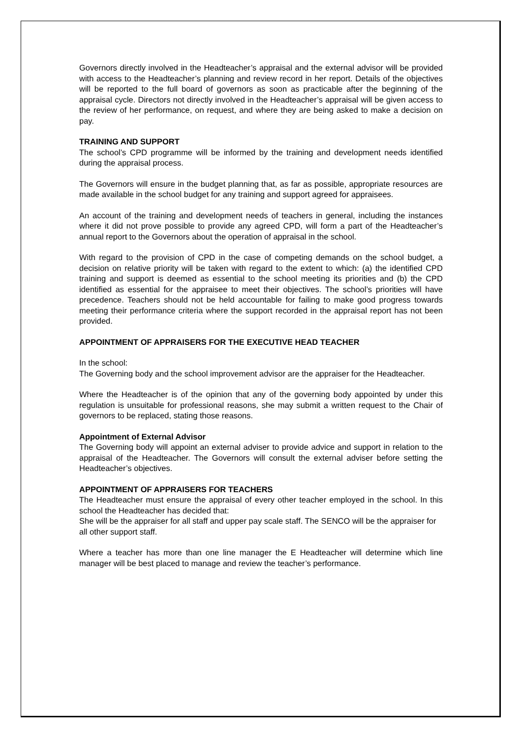Governors directly involved in the Headteacher’s appraisal and the external advisor will be provided with access to the Headteacher’s planning and review record in her report. Details of the objectives will be reported to the full board of governors as soon as practicable after the beginning of the appraisal cycle. Directors not directly involved in the Headteacher’s appraisal will be given access to the review of her performance, on request, and where they are being asked to make a decision on pay.
TRAINING AND SUPPORT
The school’s CPD programme will be informed by the training and development needs identified during the appraisal process.
The Governors will ensure in the budget planning that, as far as possible, appropriate resources are made available in the school budget for any training and support agreed for appraisees.
An account of the training and development needs of teachers in general, including the instances where it did not prove possible to provide any agreed CPD, will form a part of the Headteacher’s annual report to the Governors about the operation of appraisal in the school.
With regard to the provision of CPD in the case of competing demands on the school budget, a decision on relative priority will be taken with regard to the extent to which: (a) the identified CPD training and support is deemed as essential to the school meeting its priorities and (b) the CPD identified as essential for the appraisee to meet their objectives. The school’s priorities will have precedence. Teachers should not be held accountable for failing to make good progress towards meeting their performance criteria where the support recorded in the appraisal report has not been provided.
APPOINTMENT OF APPRAISERS FOR THE EXECUTIVE HEAD TEACHER
In the school:
The Governing body and the school improvement advisor are the appraiser for the Headteacher.
Where the Headteacher is of the opinion that any of the governing body appointed by under this regulation is unsuitable for professional reasons, she may submit a written request to the Chair of governors to be replaced, stating those reasons.
Appointment of External Advisor
The Governing body will appoint an external adviser to provide advice and support in relation to the appraisal of the Headteacher. The Governors will consult the external adviser before setting the Headteacher’s objectives.
APPOINTMENT OF APPRAISERS FOR TEACHERS
The Headteacher must ensure the appraisal of every other teacher employed in the school. In this school the Headteacher has decided that:
She will be the appraiser for all staff and upper pay scale staff. The SENCO will be the appraiser for all other support staff.
Where a teacher has more than one line manager the E Headteacher will determine which line manager will be best placed to manage and review the teacher’s performance.